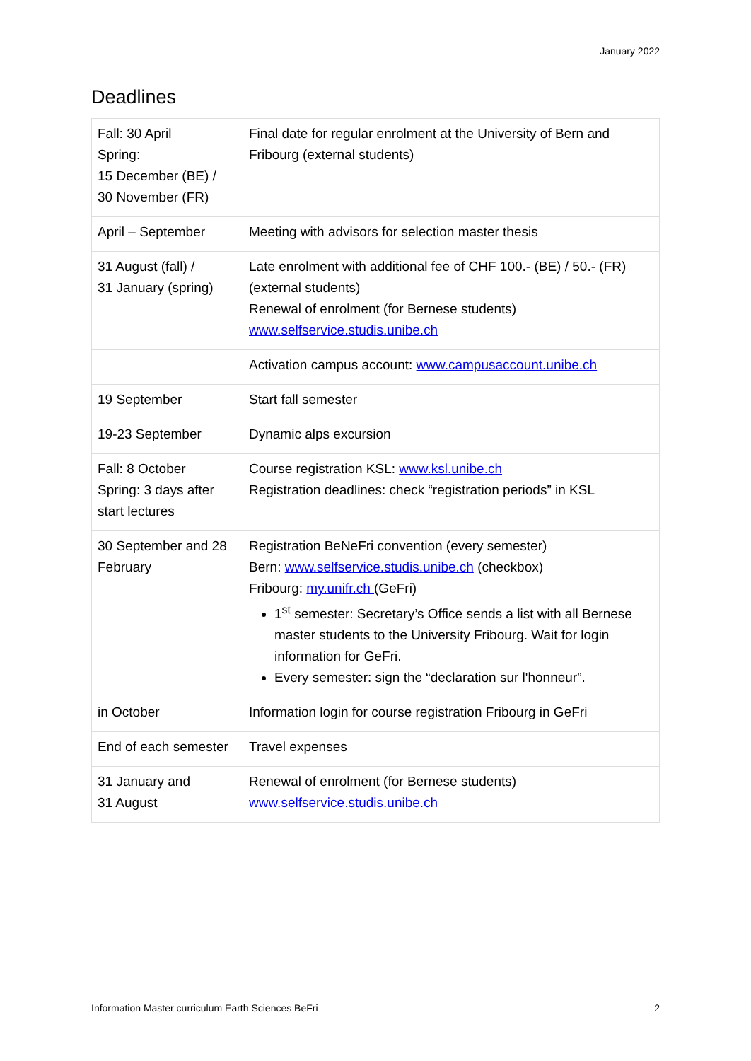January 2022
Deadlines
| Fall: 30 April Spring: 15 December (BE) / 30 November (FR) | Final date for regular enrolment at the University of Bern and Fribourg (external students) |
| April – September | Meeting with advisors for selection master thesis |
| 31 August (fall) / 31 January (spring) | Late enrolment with additional fee of CHF 100.- (BE) / 50.- (FR) (external students) Renewal of enrolment (for Bernese students) www.selfservice.studis.unibe.ch |
| | Activation campus account: www.campusaccount.unibe.ch |
| 19 September | Start fall semester |
| 19-23 September | Dynamic alps excursion |
| Fall: 8 October Spring: 3 days after start lectures | Course registration KSL: www.ksl.unibe.ch Registration deadlines: check “registration periods” in KSL |
| 30 September and 28 February | Registration BeNeFri convention (every semester) Bern: www.selfservice.studis.unibe.ch (checkbox) Fribourg: my.unifr.ch (GeFri) 1<sup>st</sup> semester: Secretary’s Office sends a list with all Bernese master students to the University Fribourg. Wait for login information for GeFri. Every semester: sign the “declaration sur l'honneur”. |
| in October | Information login for course registration Fribourg in GeFri |
| End of each semester | Travel expenses |
| 31 January and 31 August | Renewal of enrolment (for Bernese students) www.selfservice.studis.unibe.ch |
Information Master curriculum Earth Sciences BeFri 2